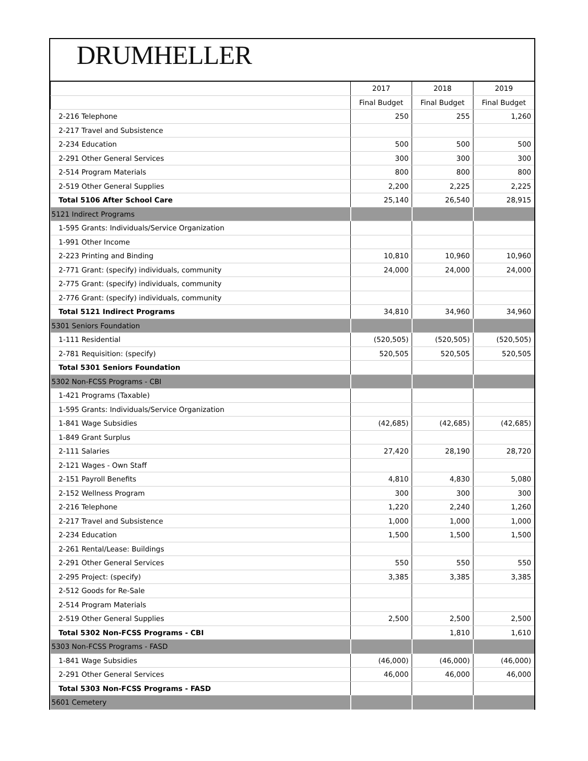DRUMHELLER
| | 2017 | 2018 | 2019 |
| --- | --- | --- | --- |
| | Final Budget | Final Budget | Final Budget |
| 2-216 Telephone | 250 | 255 | 1,260 |
| 2-217 Travel and Subsistence | | | |
| 2-234 Education | 500 | 500 | 500 |
| 2-291 Other General Services | 300 | 300 | 300 |
| 2-514 Program Materials | 800 | 800 | 800 |
| 2-519 Other General Supplies | 2,200 | 2,225 | 2,225 |
| Total 5106 After School Care | 25,140 | 26,540 | 28,915 |
| 5121 Indirect Programs | | | |
| 1-595 Grants: Individuals/Service Organization | | | |
| 1-991 Other Income | | | |
| 2-223 Printing and Binding | 10,810 | 10,960 | 10,960 |
| 2-771 Grant: (specify) individuals, community | 24,000 | 24,000 | 24,000 |
| 2-775 Grant: (specify) individuals, community | | | |
| 2-776 Grant: (specify) individuals, community | | | |
| Total 5121 Indirect Programs | 34,810 | 34,960 | 34,960 |
| 5301 Seniors Foundation | | | |
| 1-111 Residential | (520,505) | (520,505) | (520,505) |
| 2-781 Requisition: (specify) | 520,505 | 520,505 | 520,505 |
| Total 5301 Seniors Foundation | | | |
| 5302 Non-FCSS Programs - CBI | | | |
| 1-421 Programs (Taxable) | | | |
| 1-595 Grants: Individuals/Service Organization | | | |
| 1-841 Wage Subsidies | (42,685) | (42,685) | (42,685) |
| 1-849 Grant Surplus | | | |
| 2-111 Salaries | 27,420 | 28,190 | 28,720 |
| 2-121 Wages - Own Staff | | | |
| 2-151 Payroll Benefits | 4,810 | 4,830 | 5,080 |
| 2-152 Wellness Program | 300 | 300 | 300 |
| 2-216 Telephone | 1,220 | 2,240 | 1,260 |
| 2-217 Travel and Subsistence | 1,000 | 1,000 | 1,000 |
| 2-234 Education | 1,500 | 1,500 | 1,500 |
| 2-261 Rental/Lease: Buildings | | | |
| 2-291 Other General Services | 550 | 550 | 550 |
| 2-295 Project: (specify) | 3,385 | 3,385 | 3,385 |
| 2-512 Goods for Re-Sale | | | |
| 2-514 Program Materials | | | |
| 2-519 Other General Supplies | 2,500 | 2,500 | 2,500 |
| Total 5302 Non-FCSS Programs - CBI | | 1,810 | 1,610 |
| 5303 Non-FCSS Programs - FASD | | | |
| 1-841 Wage Subsidies | (46,000) | (46,000) | (46,000) |
| 2-291 Other General Services | 46,000 | 46,000 | 46,000 |
| Total 5303 Non-FCSS Programs - FASD | | | |
| 5601 Cemetery | | | |